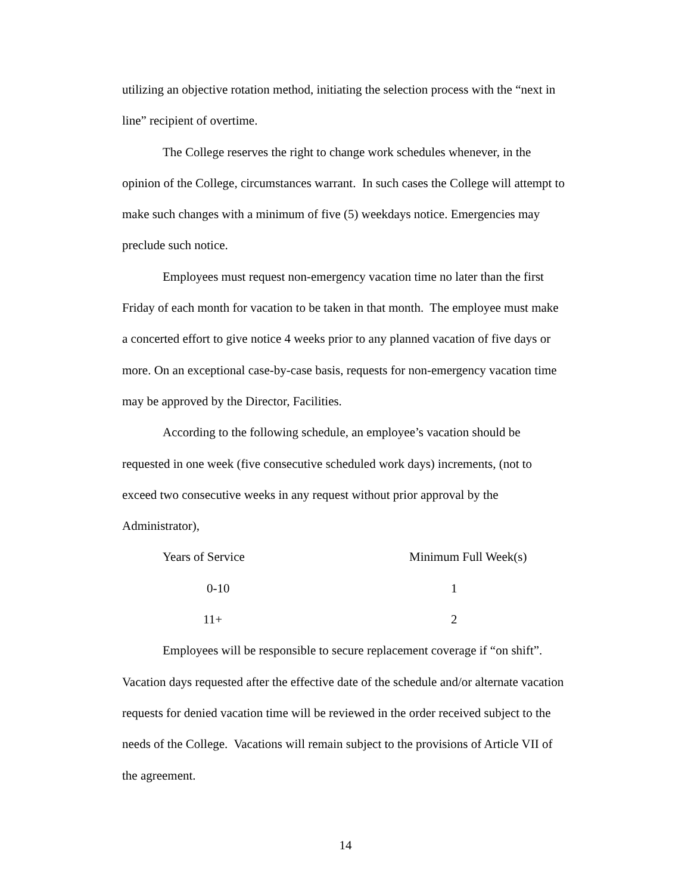utilizing an objective rotation method, initiating the selection process with the “next in line” recipient of overtime.
The College reserves the right to change work schedules whenever, in the opinion of the College, circumstances warrant. In such cases the College will attempt to make such changes with a minimum of five (5) weekdays notice. Emergencies may preclude such notice.
Employees must request non-emergency vacation time no later than the first Friday of each month for vacation to be taken in that month. The employee must make a concerted effort to give notice 4 weeks prior to any planned vacation of five days or more. On an exceptional case-by-case basis, requests for non-emergency vacation time may be approved by the Director, Facilities.
According to the following schedule, an employee’s vacation should be requested in one week (five consecutive scheduled work days) increments, (not to exceed two consecutive weeks in any request without prior approval by the Administrator),
| Years of Service | Minimum Full Week(s) |
| 0-10 | 1 |
| 11+ | 2 |
Employees will be responsible to secure replacement coverage if “on shift”. Vacation days requested after the effective date of the schedule and/or alternate vacation requests for denied vacation time will be reviewed in the order received subject to the needs of the College. Vacations will remain subject to the provisions of Article VII of the agreement.
14